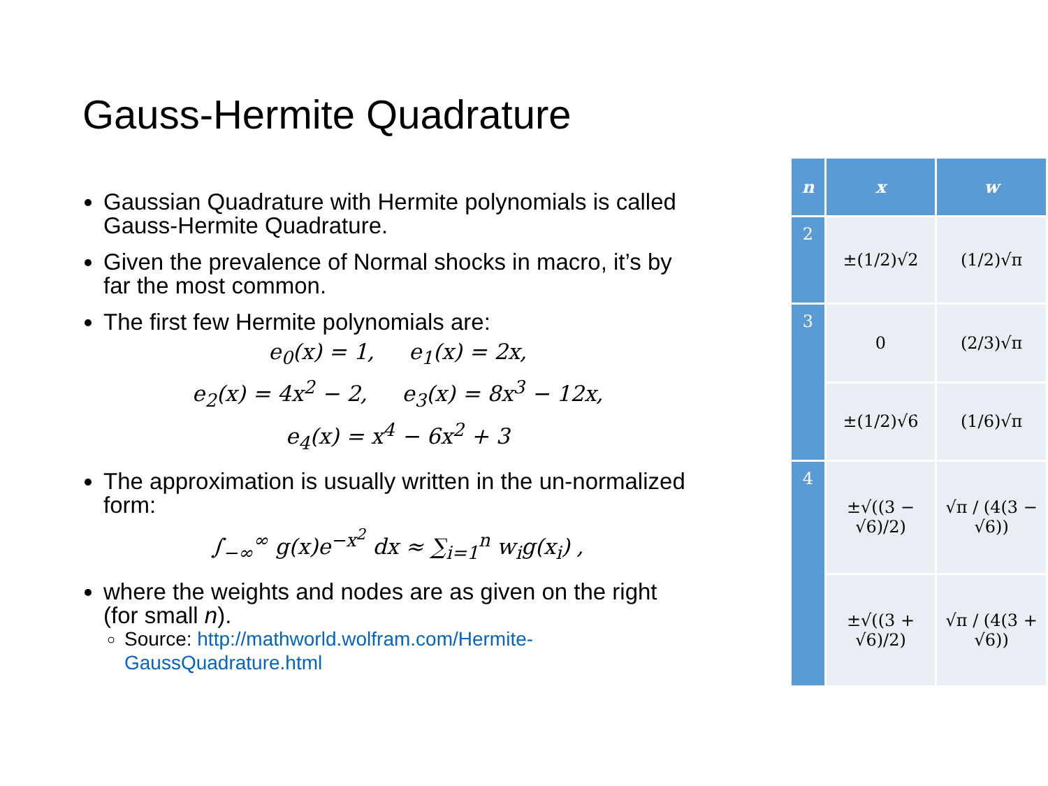Gauss-Hermite Quadrature
Gaussian Quadrature with Hermite polynomials is called Gauss-Hermite Quadrature.
Given the prevalence of Normal shocks in macro, it’s by far the most common.
The first few Hermite polynomials are:
e<sub>0</sub>(x) = 1, e<sub>1</sub>(x) = 2x,
e<sub>2</sub>(x) = 4x<sup>2</sup> − 2, e<sub>3</sub>(x) = 8x<sup>3</sup> − 12x,
e<sub>4</sub>(x) = x<sup>4</sup> − 6x<sup>2</sup> + 3
The approximation is usually written in the un-normalized form:
∫<sub>−∞</sub><sup>∞</sup> g(x)e<sup>−x<sup>2</sup></sup> dx ≈ ∑<sub>i=1</sub><sup>n</sup> w<sub>i</sub>g(x<sub>i</sub>) ,
where the weights and nodes are as given on the right (for small n).
Source: http://mathworld.wolfram.com/Hermite-GaussQuadrature.html
| n | x | w |
| --- | --- | --- |
| 2 | ±(1/2)√2 | (1/2)√π |
| 3 | 0 | (2/3)√π |
| | ±(1/2)√6 | (1/6)√π |
| 4 | ±√((3 − √6)/2) | √π / (4(3 − √6)) |
| | ±√((3 + √6)/2) | √π / (4(3 + √6)) |